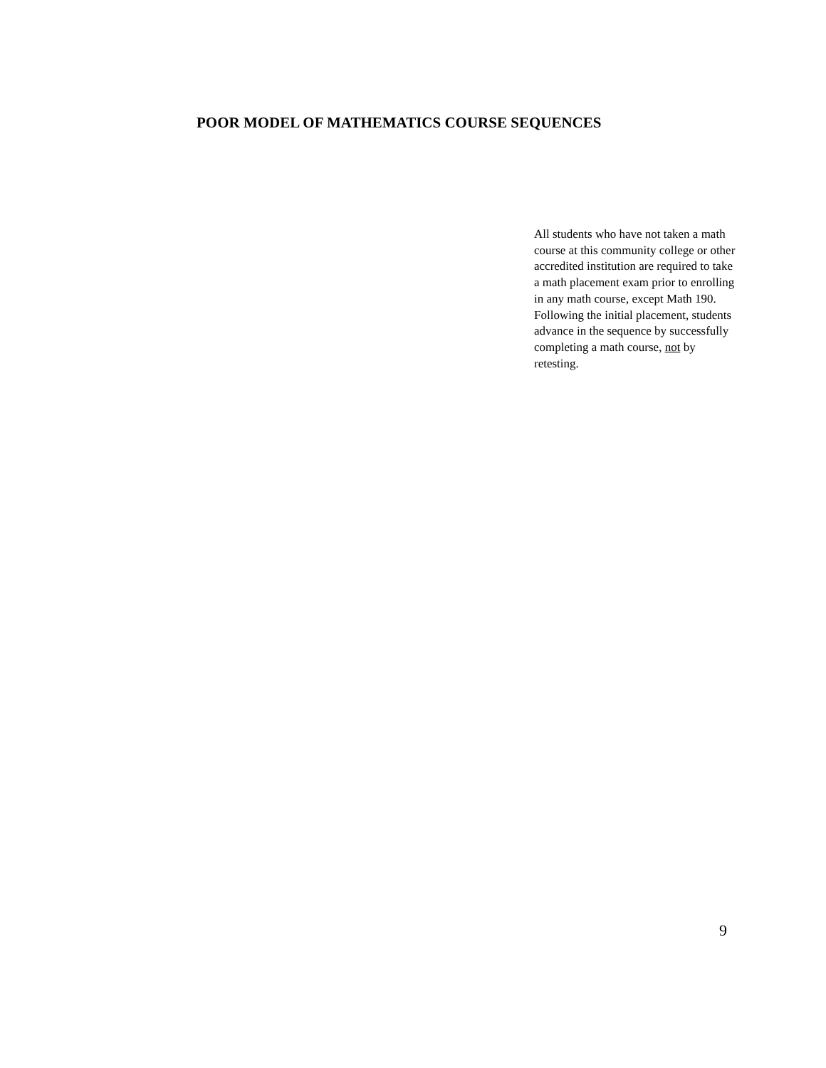POOR MODEL OF MATHEMATICS COURSE SEQUENCES
All students who have not taken a math course at this community college or other accredited institution are required to take a math placement exam prior to enrolling in any math course, except Math 190. Following the initial placement, students advance in the sequence by successfully completing a math course, not by retesting.
9